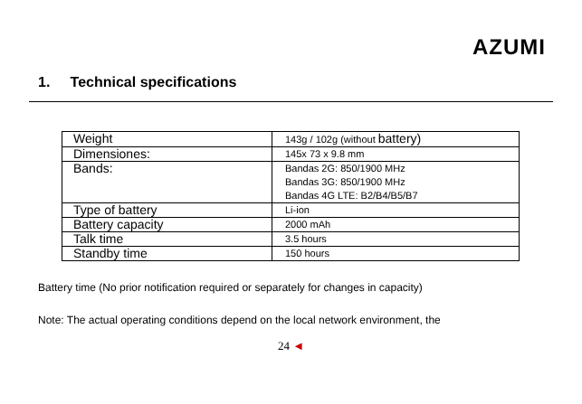AZUMI
1. Technical specifications
| Weight | 143g / 102g (without battery) |
| Dimensiones: | 145x 73 x 9.8 mm |
| Bands: | Bandas 2G: 850/1900 MHz Bandas 3G: 850/1900 MHz Bandas 4G LTE: B2/B4/B5/B7 |
| Type of battery | Li-ion |
| Battery capacity | 2000 mAh |
| Talk time | 3.5 hours |
| Standby time | 150 hours |
Battery time (No prior notification required or separately for changes in capacity)
Note: The actual operating conditions depend on the local network environment, the
24 ◄